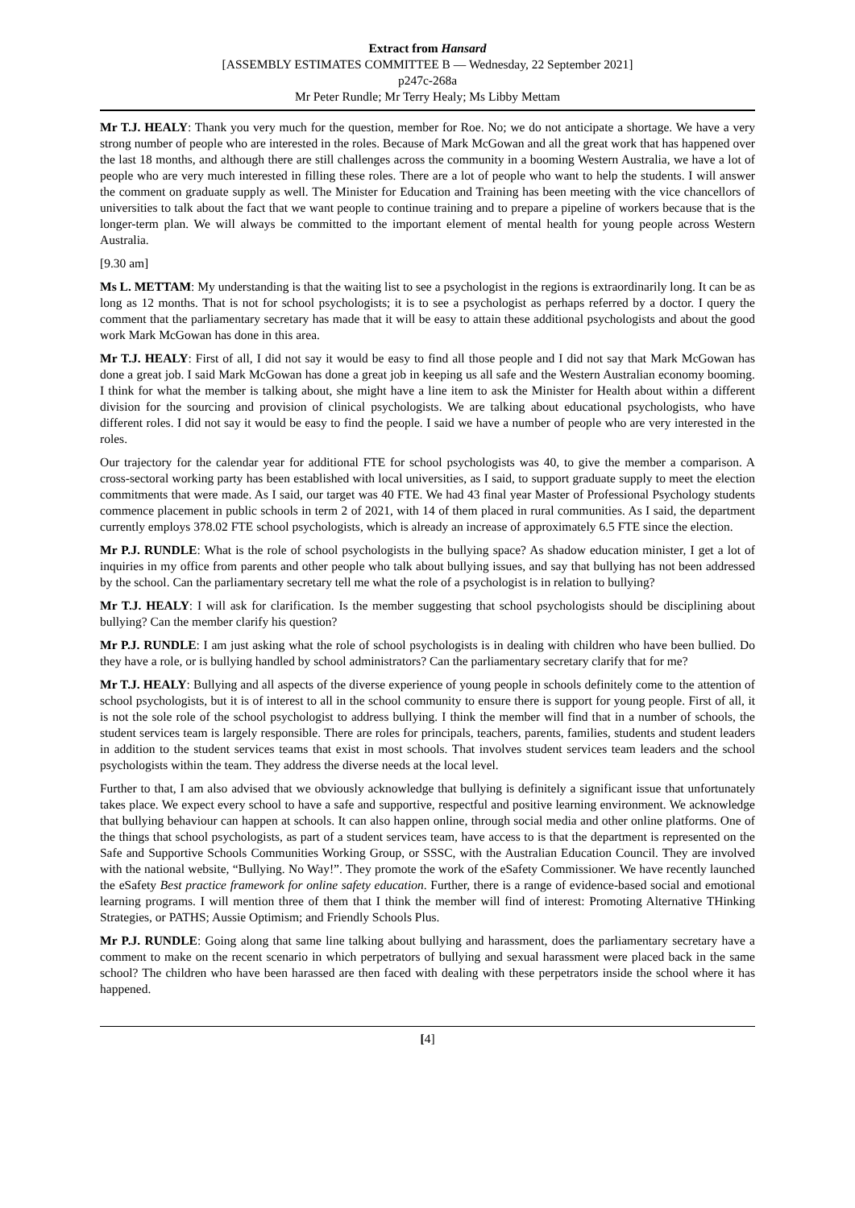Extract from Hansard
[ASSEMBLY ESTIMATES COMMITTEE B — Wednesday, 22 September 2021]
p247c-268a
Mr Peter Rundle; Mr Terry Healy; Ms Libby Mettam
Mr T.J. HEALY: Thank you very much for the question, member for Roe. No; we do not anticipate a shortage. We have a very strong number of people who are interested in the roles. Because of Mark McGowan and all the great work that has happened over the last 18 months, and although there are still challenges across the community in a booming Western Australia, we have a lot of people who are very much interested in filling these roles. There are a lot of people who want to help the students. I will answer the comment on graduate supply as well. The Minister for Education and Training has been meeting with the vice chancellors of universities to talk about the fact that we want people to continue training and to prepare a pipeline of workers because that is the longer-term plan. We will always be committed to the important element of mental health for young people across Western Australia.
[9.30 am]
Ms L. METTAM: My understanding is that the waiting list to see a psychologist in the regions is extraordinarily long. It can be as long as 12 months. That is not for school psychologists; it is to see a psychologist as perhaps referred by a doctor. I query the comment that the parliamentary secretary has made that it will be easy to attain these additional psychologists and about the good work Mark McGowan has done in this area.
Mr T.J. HEALY: First of all, I did not say it would be easy to find all those people and I did not say that Mark McGowan has done a great job. I said Mark McGowan has done a great job in keeping us all safe and the Western Australian economy booming. I think for what the member is talking about, she might have a line item to ask the Minister for Health about within a different division for the sourcing and provision of clinical psychologists. We are talking about educational psychologists, who have different roles. I did not say it would be easy to find the people. I said we have a number of people who are very interested in the roles.
Our trajectory for the calendar year for additional FTE for school psychologists was 40, to give the member a comparison. A cross-sectoral working party has been established with local universities, as I said, to support graduate supply to meet the election commitments that were made. As I said, our target was 40 FTE. We had 43 final year Master of Professional Psychology students commence placement in public schools in term 2 of 2021, with 14 of them placed in rural communities. As I said, the department currently employs 378.02 FTE school psychologists, which is already an increase of approximately 6.5 FTE since the election.
Mr P.J. RUNDLE: What is the role of school psychologists in the bullying space? As shadow education minister, I get a lot of inquiries in my office from parents and other people who talk about bullying issues, and say that bullying has not been addressed by the school. Can the parliamentary secretary tell me what the role of a psychologist is in relation to bullying?
Mr T.J. HEALY: I will ask for clarification. Is the member suggesting that school psychologists should be disciplining about bullying? Can the member clarify his question?
Mr P.J. RUNDLE: I am just asking what the role of school psychologists is in dealing with children who have been bullied. Do they have a role, or is bullying handled by school administrators? Can the parliamentary secretary clarify that for me?
Mr T.J. HEALY: Bullying and all aspects of the diverse experience of young people in schools definitely come to the attention of school psychologists, but it is of interest to all in the school community to ensure there is support for young people. First of all, it is not the sole role of the school psychologist to address bullying. I think the member will find that in a number of schools, the student services team is largely responsible. There are roles for principals, teachers, parents, families, students and student leaders in addition to the student services teams that exist in most schools. That involves student services team leaders and the school psychologists within the team. They address the diverse needs at the local level.
Further to that, I am also advised that we obviously acknowledge that bullying is definitely a significant issue that unfortunately takes place. We expect every school to have a safe and supportive, respectful and positive learning environment. We acknowledge that bullying behaviour can happen at schools. It can also happen online, through social media and other online platforms. One of the things that school psychologists, as part of a student services team, have access to is that the department is represented on the Safe and Supportive Schools Communities Working Group, or SSSC, with the Australian Education Council. They are involved with the national website, “Bullying. No Way!”. They promote the work of the eSafety Commissioner. We have recently launched the eSafety Best practice framework for online safety education. Further, there is a range of evidence-based social and emotional learning programs. I will mention three of them that I think the member will find of interest: Promoting Alternative THinking Strategies, or PATHS; Aussie Optimism; and Friendly Schools Plus.
Mr P.J. RUNDLE: Going along that same line talking about bullying and harassment, does the parliamentary secretary have a comment to make on the recent scenario in which perpetrators of bullying and sexual harassment were placed back in the same school? The children who have been harassed are then faced with dealing with these perpetrators inside the school where it has happened.
[4]